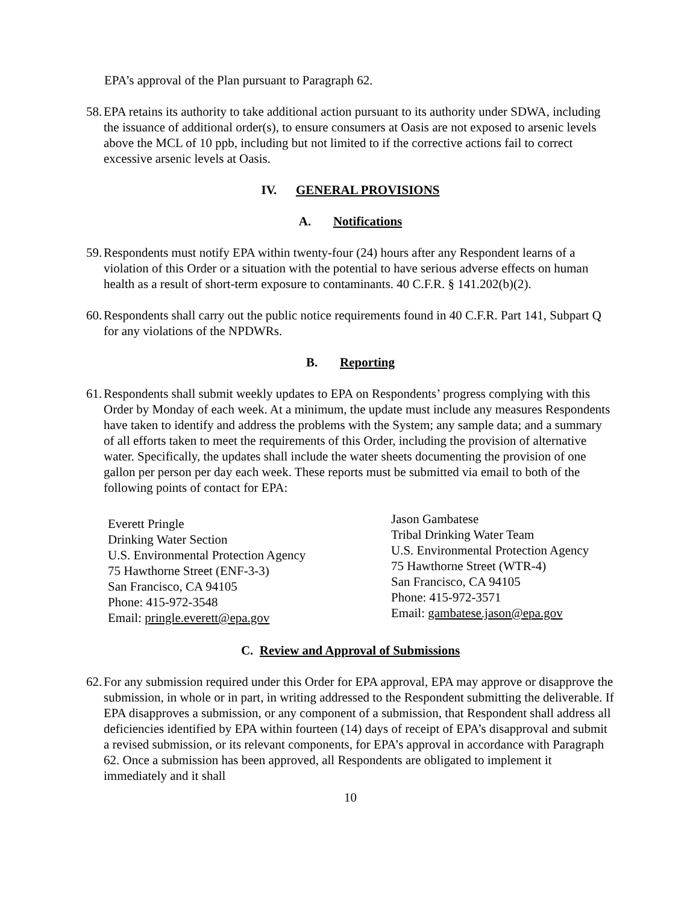EPA’s approval of the Plan pursuant to Paragraph 62.
58. EPA retains its authority to take additional action pursuant to its authority under SDWA, including the issuance of additional order(s), to ensure consumers at Oasis are not exposed to arsenic levels above the MCL of 10 ppb, including but not limited to if the corrective actions fail to correct excessive arsenic levels at Oasis.
IV. GENERAL PROVISIONS
A. Notifications
59. Respondents must notify EPA within twenty-four (24) hours after any Respondent learns of a violation of this Order or a situation with the potential to have serious adverse effects on human health as a result of short-term exposure to contaminants. 40 C.F.R. § 141.202(b)(2).
60. Respondents shall carry out the public notice requirements found in 40 C.F.R. Part 141, Subpart Q for any violations of the NPDWRs.
B. Reporting
61. Respondents shall submit weekly updates to EPA on Respondents’ progress complying with this Order by Monday of each week. At a minimum, the update must include any measures Respondents have taken to identify and address the problems with the System; any sample data; and a summary of all efforts taken to meet the requirements of this Order, including the provision of alternative water. Specifically, the updates shall include the water sheets documenting the provision of one gallon per person per day each week. These reports must be submitted via email to both of the following points of contact for EPA:
Everett Pringle
Drinking Water Section
U.S. Environmental Protection Agency
75 Hawthorne Street (ENF-3-3)
San Francisco, CA 94105
Phone: 415-972-3548
Email: pringle.everett@epa.gov
Jason Gambatese
Tribal Drinking Water Team
U.S. Environmental Protection Agency
75 Hawthorne Street (WTR-4)
San Francisco, CA 94105
Phone: 415-972-3571
Email: gambatese.jason@epa.gov
C. Review and Approval of Submissions
62. For any submission required under this Order for EPA approval, EPA may approve or disapprove the submission, in whole or in part, in writing addressed to the Respondent submitting the deliverable. If EPA disapproves a submission, or any component of a submission, that Respondent shall address all deficiencies identified by EPA within fourteen (14) days of receipt of EPA’s disapproval and submit a revised submission, or its relevant components, for EPA’s approval in accordance with Paragraph 62. Once a submission has been approved, all Respondents are obligated to implement it immediately and it shall
10